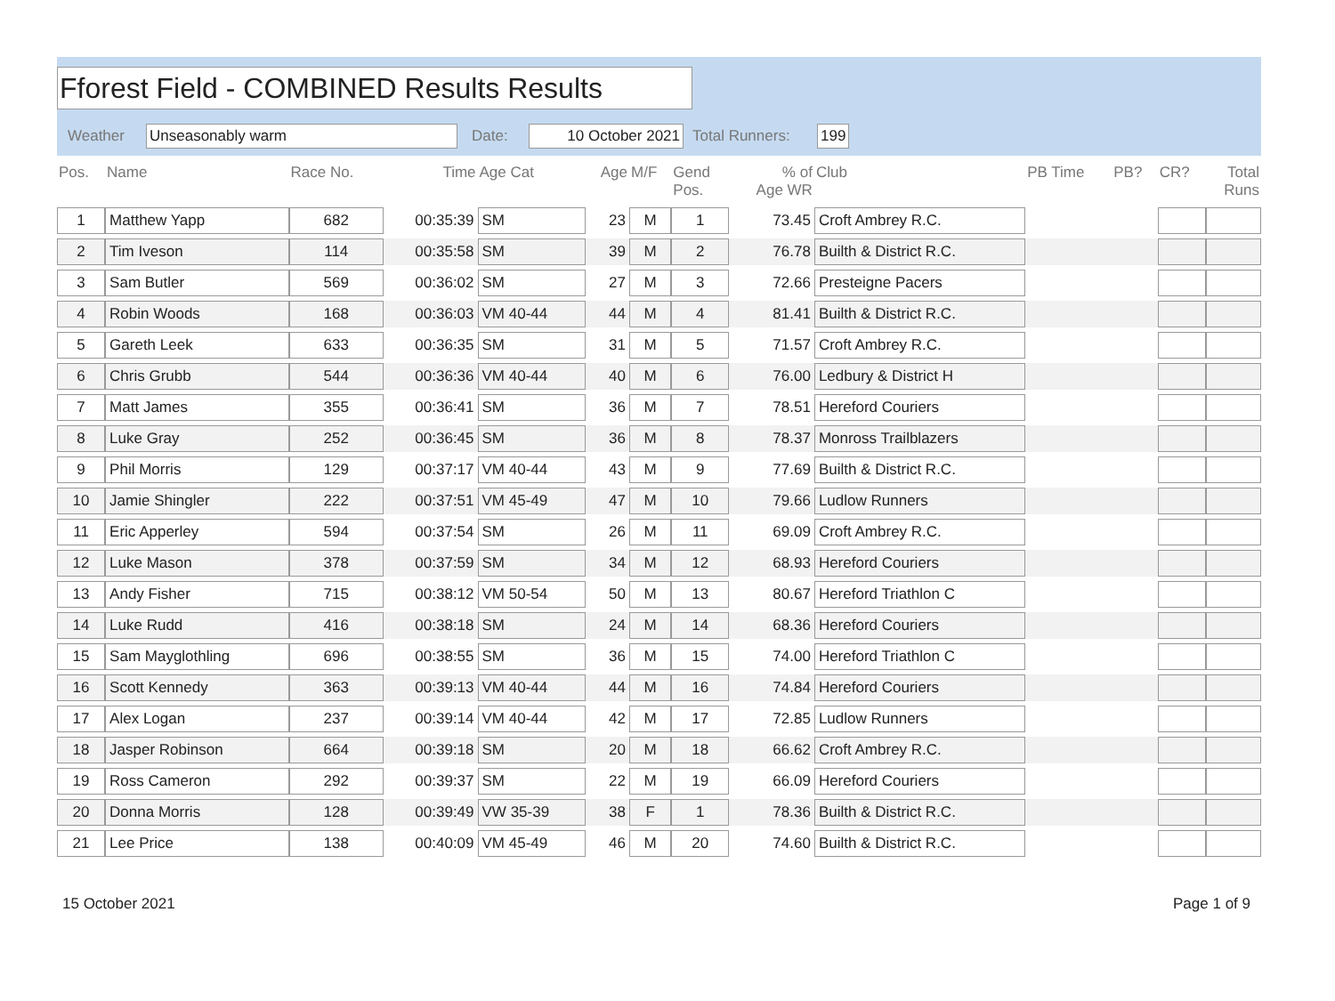Fforest Field - COMBINED Results Results
Weather Unseasonably warm Date: 10 October 2021 Total Runners: 199
| Pos. | Name | Race No. | Time | Age Cat | Age | M/F | Gend Pos. | % of Age WR | Club | PB Time | PB? | CR? | Total Runs |
| --- | --- | --- | --- | --- | --- | --- | --- | --- | --- | --- | --- | --- | --- |
| 1 | Matthew Yapp | 682 | 00:35:39 | SM | 23 | M | 1 | 73.45 | Croft Ambrey R.C. | | | | |
| 2 | Tim Iveson | 114 | 00:35:58 | SM | 39 | M | 2 | 76.78 | Builth & District R.C. | | | | |
| 3 | Sam Butler | 569 | 00:36:02 | SM | 27 | M | 3 | 72.66 | Presteigne Pacers | | | | |
| 4 | Robin Woods | 168 | 00:36:03 | VM 40-44 | 44 | M | 4 | 81.41 | Builth & District R.C. | | | | |
| 5 | Gareth Leek | 633 | 00:36:35 | SM | 31 | M | 5 | 71.57 | Croft Ambrey R.C. | | | | |
| 6 | Chris Grubb | 544 | 00:36:36 | VM 40-44 | 40 | M | 6 | 76.00 | Ledbury & District H | | | | |
| 7 | Matt James | 355 | 00:36:41 | SM | 36 | M | 7 | 78.51 | Hereford Couriers | | | | |
| 8 | Luke Gray | 252 | 00:36:45 | SM | 36 | M | 8 | 78.37 | Monross Trailblazers | | | | |
| 9 | Phil Morris | 129 | 00:37:17 | VM 40-44 | 43 | M | 9 | 77.69 | Builth & District R.C. | | | | |
| 10 | Jamie Shingler | 222 | 00:37:51 | VM 45-49 | 47 | M | 10 | 79.66 | Ludlow Runners | | | | |
| 11 | Eric Apperley | 594 | 00:37:54 | SM | 26 | M | 11 | 69.09 | Croft Ambrey R.C. | | | | |
| 12 | Luke Mason | 378 | 00:37:59 | SM | 34 | M | 12 | 68.93 | Hereford Couriers | | | | |
| 13 | Andy Fisher | 715 | 00:38:12 | VM 50-54 | 50 | M | 13 | 80.67 | Hereford Triathlon C | | | | |
| 14 | Luke Rudd | 416 | 00:38:18 | SM | 24 | M | 14 | 68.36 | Hereford Couriers | | | | |
| 15 | Sam Mayglothling | 696 | 00:38:55 | SM | 36 | M | 15 | 74.00 | Hereford Triathlon C | | | | |
| 16 | Scott Kennedy | 363 | 00:39:13 | VM 40-44 | 44 | M | 16 | 74.84 | Hereford Couriers | | | | |
| 17 | Alex Logan | 237 | 00:39:14 | VM 40-44 | 42 | M | 17 | 72.85 | Ludlow Runners | | | | |
| 18 | Jasper Robinson | 664 | 00:39:18 | SM | 20 | M | 18 | 66.62 | Croft Ambrey R.C. | | | | |
| 19 | Ross Cameron | 292 | 00:39:37 | SM | 22 | M | 19 | 66.09 | Hereford Couriers | | | | |
| 20 | Donna Morris | 128 | 00:39:49 | VW 35-39 | 38 | F | 1 | 78.36 | Builth & District R.C. | | | | |
| 21 | Lee Price | 138 | 00:40:09 | VM 45-49 | 46 | M | 20 | 74.60 | Builth & District R.C. | | | | |
15 October 2021 Page 1 of 9